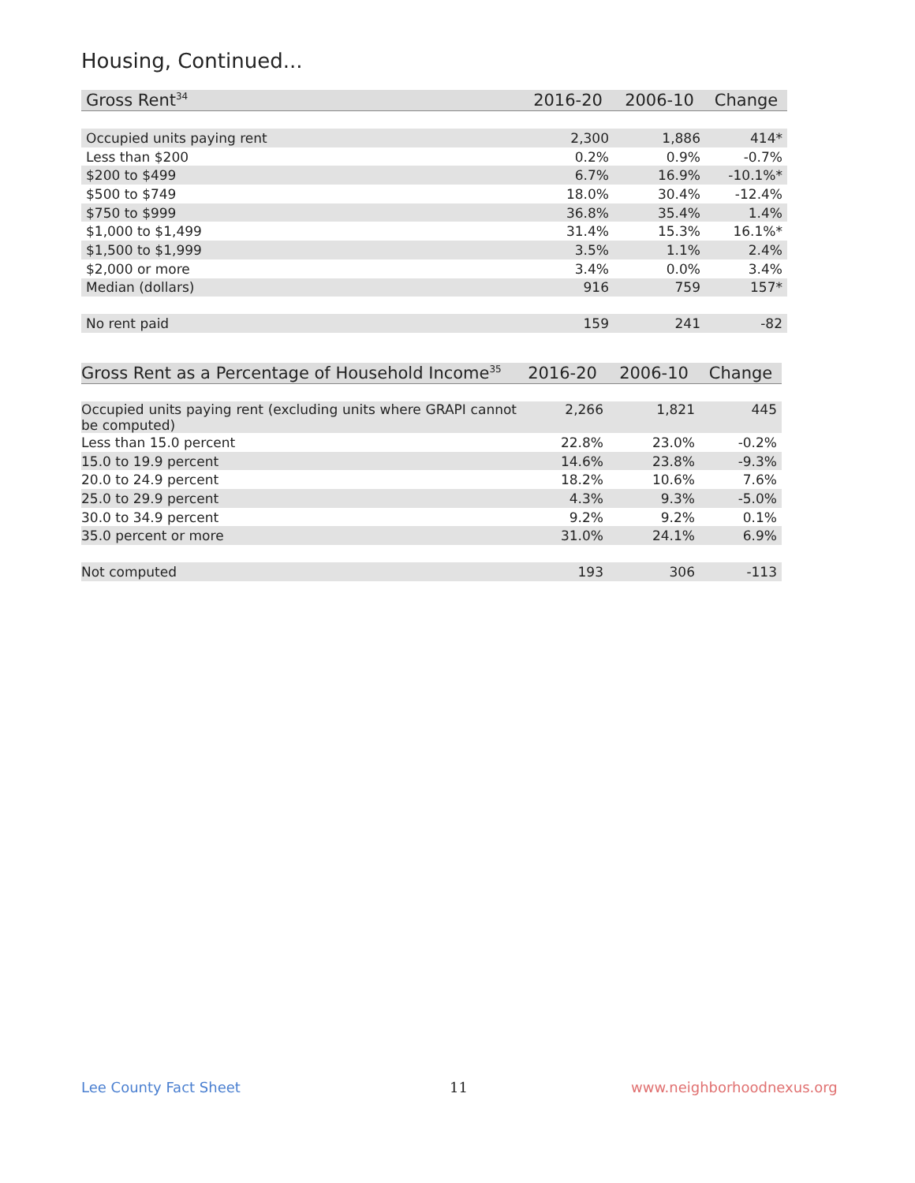Housing, Continued...
| Gross Rent<sup>34</sup> | 2016-20 | 2006-10 | Change |
| --- | --- | --- | --- |
| Occupied units paying rent | 2,300 | 1,886 | 414* |
| Less than $200 | 0.2% | 0.9% | -0.7% |
| $200 to $499 | 6.7% | 16.9% | -10.1%* |
| $500 to $749 | 18.0% | 30.4% | -12.4% |
| $750 to $999 | 36.8% | 35.4% | 1.4% |
| $1,000 to $1,499 | 31.4% | 15.3% | 16.1%* |
| $1,500 to $1,999 | 3.5% | 1.1% | 2.4% |
| $2,000 or more | 3.4% | 0.0% | 3.4% |
| Median (dollars) | 916 | 759 | 157* |
| No rent paid | 159 | 241 | -82 |
| Gross Rent as a Percentage of Household Income<sup>35</sup> | 2016-20 | 2006-10 | Change |
| --- | --- | --- | --- |
| Occupied units paying rent (excluding units where GRAPI cannot be computed) | 2,266 | 1,821 | 445 |
| Less than 15.0 percent | 22.8% | 23.0% | -0.2% |
| 15.0 to 19.9 percent | 14.6% | 23.8% | -9.3% |
| 20.0 to 24.9 percent | 18.2% | 10.6% | 7.6% |
| 25.0 to 29.9 percent | 4.3% | 9.3% | -5.0% |
| 30.0 to 34.9 percent | 9.2% | 9.2% | 0.1% |
| 35.0 percent or more | 31.0% | 24.1% | 6.9% |
| Not computed | 193 | 306 | -113 |
Lee County Fact Sheet 11 www.neighborhoodnexus.org